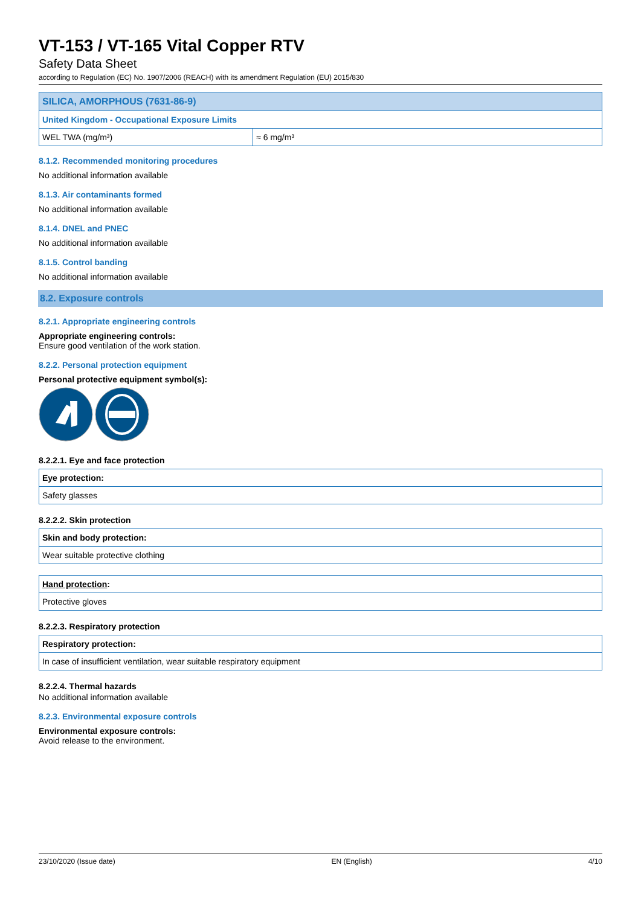VT-153 / VT-165 Vital Copper RTV
Safety Data Sheet
according to Regulation (EC) No. 1907/2006 (REACH) with its amendment Regulation (EU) 2015/830
| SILICA, AMORPHOUS (7631-86-9) | |
| United Kingdom - Occupational Exposure Limits | |
| WEL TWA (mg/m³) | ≈ 6 mg/m³ |
8.1.2. Recommended monitoring procedures
No additional information available
8.1.3. Air contaminants formed
No additional information available
8.1.4. DNEL and PNEC
No additional information available
8.1.5. Control banding
No additional information available
8.2. Exposure controls
8.2.1. Appropriate engineering controls
Appropriate engineering controls:
Ensure good ventilation of the work station.
8.2.2. Personal protection equipment
Personal protective equipment symbol(s):
8.2.2.1. Eye and face protection
| Eye protection: |
| Safety glasses |
8.2.2.2. Skin protection
| Skin and body protection: |
| Wear suitable protective clothing |
| Hand protection : |
| Protective gloves |
8.2.2.3. Respiratory protection
| Respiratory protection: |
| In case of insufficient ventilation, wear suitable respiratory equipment |
8.2.2.4. Thermal hazards
No additional information available
8.2.3. Environmental exposure controls
Environmental exposure controls:
Avoid release to the environment.
23/10/2020 (Issue date) EN (English) 4/10